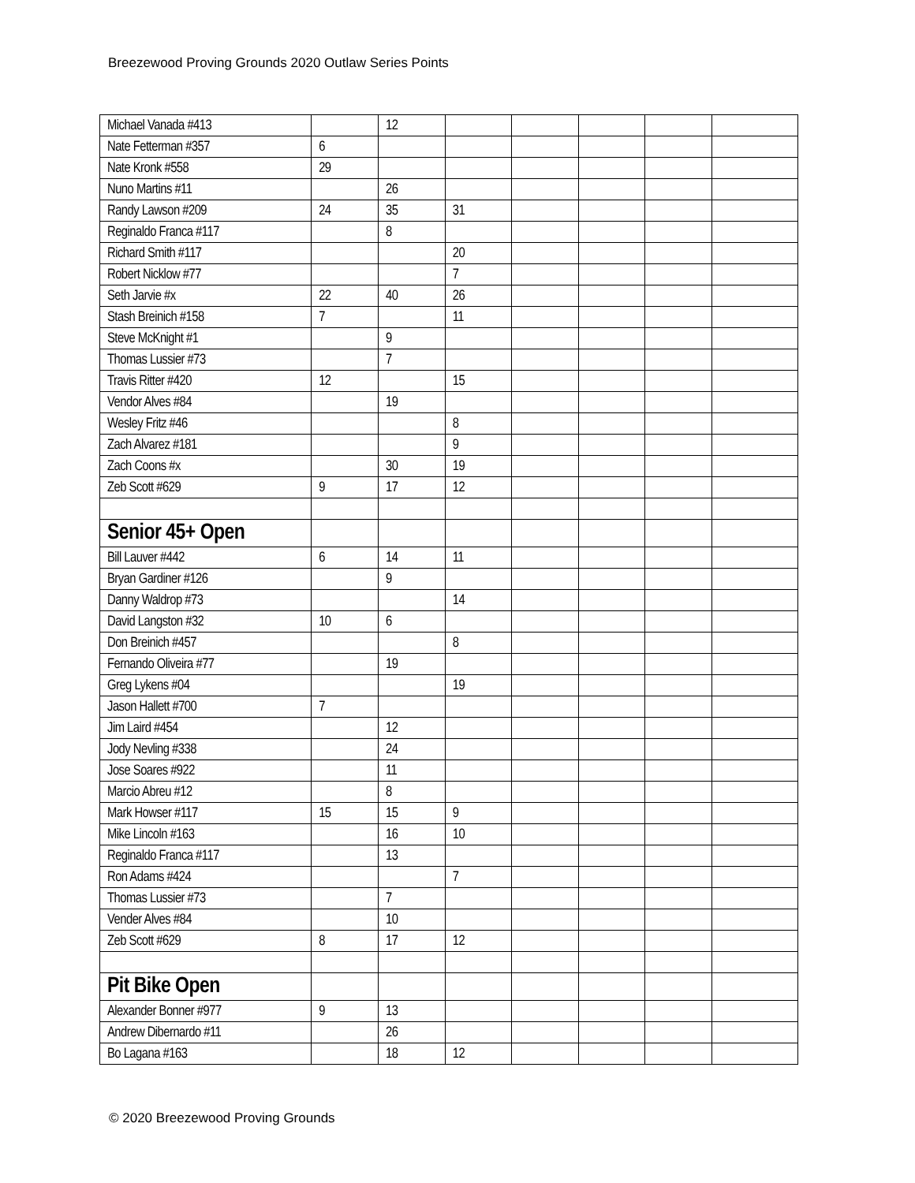Breezewood Proving Grounds 2020 Outlaw Series Points
| Michael Vanada #413 | | 12 | | | | | |
| Nate Fetterman #357 | 6 | | | | | | |
| Nate Kronk #558 | 29 | | | | | | |
| Nuno Martins #11 | | 26 | | | | | |
| Randy Lawson #209 | 24 | 35 | 31 | | | | |
| Reginaldo Franca #117 | | 8 | | | | | |
| Richard Smith #117 | | | 20 | | | | |
| Robert Nicklow #77 | | | 7 | | | | |
| Seth Jarvie #x | 22 | 40 | 26 | | | | |
| Stash Breinich #158 | 7 | | 11 | | | | |
| Steve McKnight #1 | | 9 | | | | | |
| Thomas Lussier #73 | | 7 | | | | | |
| Travis Ritter #420 | 12 | | 15 | | | | |
| Vendor Alves #84 | | 19 | | | | | |
| Wesley Fritz #46 | | | 8 | | | | |
| Zach Alvarez #181 | | | 9 | | | | |
| Zach Coons #x | | 30 | 19 | | | | |
| Zeb Scott #629 | 9 | 17 | 12 | | | | |
| Senior 45+ Open | | | | | | | |
| Bill Lauver #442 | 6 | 14 | 11 | | | | |
| Bryan Gardiner #126 | | 9 | | | | | |
| Danny Waldrop #73 | | | 14 | | | | |
| David Langston #32 | 10 | 6 | | | | | |
| Don Breinich #457 | | | 8 | | | | |
| Fernando Oliveira #77 | | 19 | | | | | |
| Greg Lykens #04 | | | 19 | | | | |
| Jason Hallett #700 | 7 | | | | | | |
| Jim Laird #454 | | 12 | | | | | |
| Jody Nevling #338 | | 24 | | | | | |
| Jose Soares #922 | | 11 | | | | | |
| Marcio Abreu #12 | | 8 | | | | | |
| Mark Howser #117 | 15 | 15 | 9 | | | | |
| Mike Lincoln #163 | | 16 | 10 | | | | |
| Reginaldo Franca #117 | | 13 | | | | | |
| Ron Adams #424 | | | 7 | | | | |
| Thomas Lussier #73 | | 7 | | | | | |
| Vender Alves #84 | | 10 | | | | | |
| Zeb Scott #629 | 8 | 17 | 12 | | | | |
| Pit Bike Open | | | | | | | |
| Alexander Bonner #977 | 9 | 13 | | | | | |
| Andrew Dibernardo #11 | | 26 | | | | | |
| Bo Lagana #163 | | 18 | 12 | | | | |
© 2020 Breezewood Proving Grounds